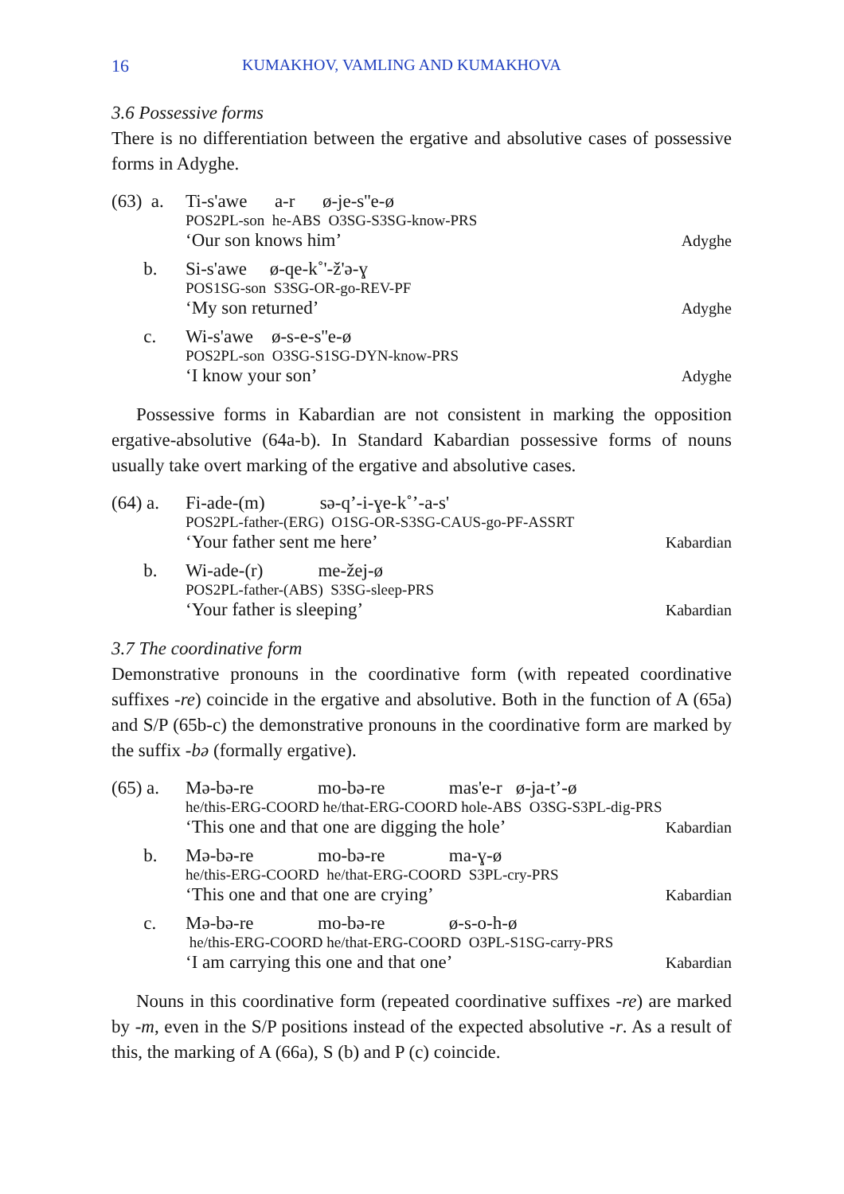16 KUMAKHOV, VAMLING AND KUMAKHOVA
3.6 Possessive forms
There is no differentiation between the ergative and absolutive cases of possessive forms in Adyghe.
(63) a.
Ti-s'awe a-r ø-je-s''e-ø
POS2PL-son he-ABS O3SG-S3SG-know-PRS
‘Our son knows him’ Adyghe
b.
Si-s'awe ø-qe-k˚'-ž'ə-ɣ
POS1SG-son S3SG-OR-go-REV-PF
‘My son returned’ Adyghe
c.
Wi-s'awe ø-s-e-s''e-ø
POS2PL-son O3SG-S1SG-DYN-know-PRS
‘I know your son’ Adyghe
Possessive forms in Kabardian are not consistent in marking the opposition ergative-absolutive (64a-b). In Standard Kabardian possessive forms of nouns usually take overt marking of the ergative and absolutive cases.
(64) a.
Fi-ade-(m) sə-q’-i-ɣe-k˚’-a-s'
POS2PL-father-(ERG) O1SG-OR-S3SG-CAUS-go-PF-ASSRT
‘Your father sent me here’ Kabardian
b.
Wi-ade-(r) me-žej-ø
POS2PL-father-(ABS) S3SG-sleep-PRS
‘Your father is sleeping’ Kabardian
3.7 The coordinative form
Demonstrative pronouns in the coordinative form (with repeated coordinative suffixes -re) coincide in the ergative and absolutive. Both in the function of A (65a) and S/P (65b-c) the demonstrative pronouns in the coordinative form are marked by the suffix -bə (formally ergative).
(65) a.
Mə-bə-re mo-bə-re mas'e-r ø-ja-t’-ø
he/this-ERG-COORD he/that-ERG-COORD hole-ABS O3SG-S3PL-dig-PRS
‘This one and that one are digging the hole’ Kabardian
b.
Mə-bə-re mo-bə-re ma-ɣ-ø
he/this-ERG-COORD he/that-ERG-COORD S3PL-cry-PRS
‘This one and that one are crying’ Kabardian
c.
Mə-bə-re mo-bə-re ø-s-o-h-ø
he/this-ERG-COORD he/that-ERG-COORD O3PL-S1SG-carry-PRS
‘I am carrying this one and that one’ Kabardian
Nouns in this coordinative form (repeated coordinative suffixes -re) are marked by -m, even in the S/P positions instead of the expected absolutive -r. As a result of this, the marking of A (66a), S (b) and P (c) coincide.